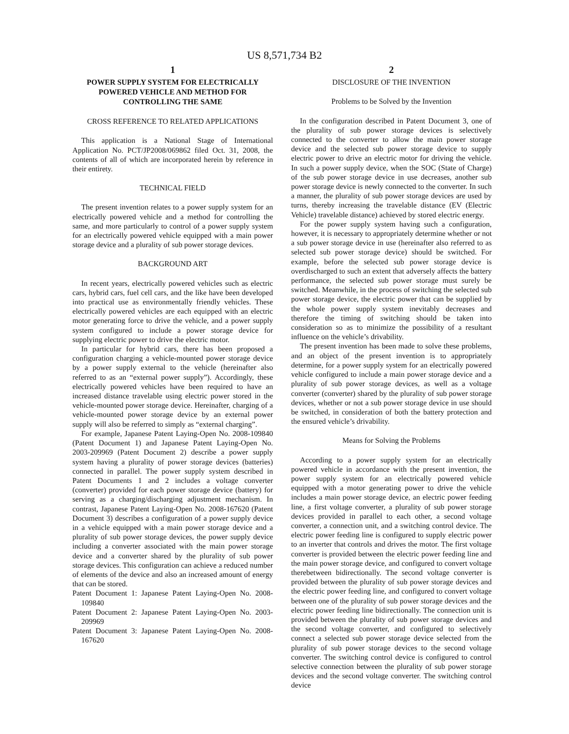US 8,571,734 B2
1
POWER SUPPLY SYSTEM FOR ELECTRICALLY POWERED VEHICLE AND METHOD FOR CONTROLLING THE SAME
CROSS REFERENCE TO RELATED APPLICATIONS
This application is a National Stage of International Application No. PCT/JP2008/069862 filed Oct. 31, 2008, the contents of all of which are incorporated herein by reference in their entirety.
TECHNICAL FIELD
The present invention relates to a power supply system for an electrically powered vehicle and a method for controlling the same, and more particularly to control of a power supply system for an electrically powered vehicle equipped with a main power storage device and a plurality of sub power storage devices.
BACKGROUND ART
In recent years, electrically powered vehicles such as electric cars, hybrid cars, fuel cell cars, and the like have been developed into practical use as environmentally friendly vehicles. These electrically powered vehicles are each equipped with an electric motor generating force to drive the vehicle, and a power supply system configured to include a power storage device for supplying electric power to drive the electric motor.
In particular for hybrid cars, there has been proposed a configuration charging a vehicle-mounted power storage device by a power supply external to the vehicle (hereinafter also referred to as an “external power supply”). Accordingly, these electrically powered vehicles have been required to have an increased distance travelable using electric power stored in the vehicle-mounted power storage device. Hereinafter, charging of a vehicle-mounted power storage device by an external power supply will also be referred to simply as “external charging”.
For example, Japanese Patent Laying-Open No. 2008-109840 (Patent Document 1) and Japanese Patent Laying-Open No. 2003-209969 (Patent Document 2) describe a power supply system having a plurality of power storage devices (batteries) connected in parallel. The power supply system described in Patent Documents 1 and 2 includes a voltage converter (converter) provided for each power storage device (battery) for serving as a charging/discharging adjustment mechanism. In contrast, Japanese Patent Laying-Open No. 2008-167620 (Patent Document 3) describes a configuration of a power supply device in a vehicle equipped with a main power storage device and a plurality of sub power storage devices, the power supply device including a converter associated with the main power storage device and a converter shared by the plurality of sub power storage devices. This configuration can achieve a reduced number of elements of the device and also an increased amount of energy that can be stored.
Patent Document 1: Japanese Patent Laying-Open No. 2008-109840
Patent Document 2: Japanese Patent Laying-Open No. 2003-209969
Patent Document 3: Japanese Patent Laying-Open No. 2008-167620
2
DISCLOSURE OF THE INVENTION
Problems to be Solved by the Invention
In the configuration described in Patent Document 3, one of the plurality of sub power storage devices is selectively connected to the converter to allow the main power storage device and the selected sub power storage device to supply electric power to drive an electric motor for driving the vehicle. In such a power supply device, when the SOC (State of Charge) of the sub power storage device in use decreases, another sub power storage device is newly connected to the converter. In such a manner, the plurality of sub power storage devices are used by turns, thereby increasing the travelable distance (EV (Electric Vehicle) travelable distance) achieved by stored electric energy.
For the power supply system having such a configuration, however, it is necessary to appropriately determine whether or not a sub power storage device in use (hereinafter also referred to as selected sub power storage device) should be switched. For example, before the selected sub power storage device is overdischarged to such an extent that adversely affects the battery performance, the selected sub power storage must surely be switched. Meanwhile, in the process of switching the selected sub power storage device, the electric power that can be supplied by the whole power supply system inevitably decreases and therefore the timing of switching should be taken into consideration so as to minimize the possibility of a resultant influence on the vehicle’s drivability.
The present invention has been made to solve these problems, and an object of the present invention is to appropriately determine, for a power supply system for an electrically powered vehicle configured to include a main power storage device and a plurality of sub power storage devices, as well as a voltage converter (converter) shared by the plurality of sub power storage devices, whether or not a sub power storage device in use should be switched, in consideration of both the battery protection and the ensured vehicle’s drivability.
Means for Solving the Problems
According to a power supply system for an electrically powered vehicle in accordance with the present invention, the power supply system for an electrically powered vehicle equipped with a motor generating power to drive the vehicle includes a main power storage device, an electric power feeding line, a first voltage converter, a plurality of sub power storage devices provided in parallel to each other, a second voltage converter, a connection unit, and a switching control device. The electric power feeding line is configured to supply electric power to an inverter that controls and drives the motor. The first voltage converter is provided between the electric power feeding line and the main power storage device, and configured to convert voltage therebetween bidirectionally. The second voltage converter is provided between the plurality of sub power storage devices and the electric power feeding line, and configured to convert voltage between one of the plurality of sub power storage devices and the electric power feeding line bidirectionally. The connection unit is provided between the plurality of sub power storage devices and the second voltage converter, and configured to selectively connect a selected sub power storage device selected from the plurality of sub power storage devices to the second voltage converter. The switching control device is configured to control selective connection between the plurality of sub power storage devices and the second voltage converter. The switching control device